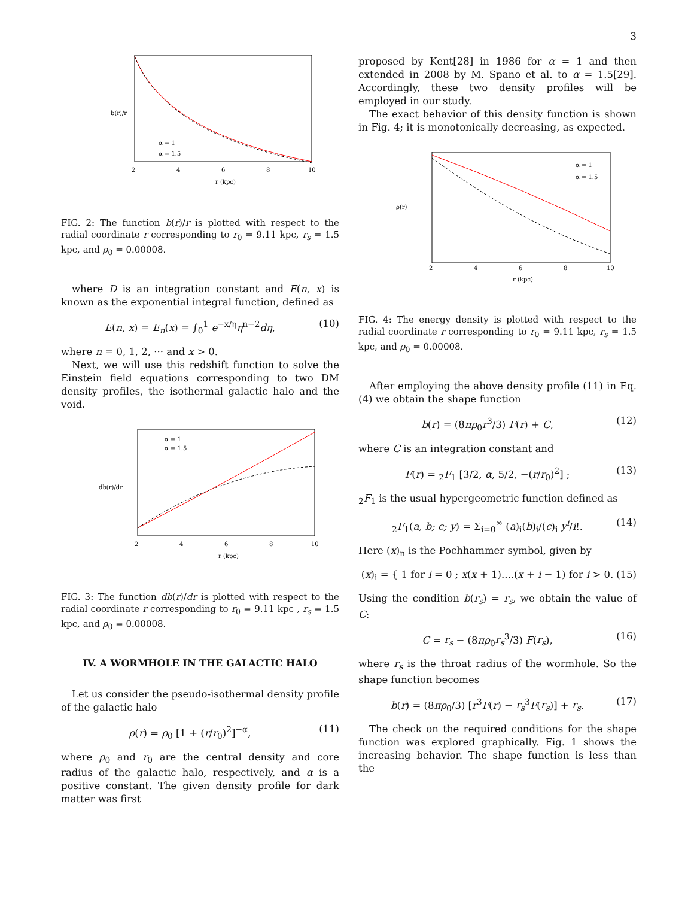3
2
4
6
8
10
r (kpc)
b(r)/r
α = 1
α = 1.5
FIG. 2: The function b(r)/r is plotted with respect to the radial coordinate r corresponding to r<sub>0</sub> = 9.11 kpc, r<sub>s</sub> = 1.5 kpc, and ρ<sub>0</sub> = 0.00008.
where D is an integration constant and E(n, x) is known as the exponential integral function, defined as
E(n, x) = E<sub>n</sub>(x) = ∫<sub>0</sub><sup>1</sup> e<sup>−x/η</sup>η<sup>n−2</sup>dη, (10)
where n = 0, 1, 2, ··· and x > 0.
Next, we will use this redshift function to solve the Einstein field equations corresponding to two DM density profiles, the isothermal galactic halo and the void.
2
4
6
8
10
r (kpc)
db(r)/dr
α = 1
α = 1.5
FIG. 3: The function db(r)/dr is plotted with respect to the radial coordinate r corresponding to r<sub>0</sub> = 9.11 kpc , r<sub>s</sub> = 1.5 kpc, and ρ<sub>0</sub> = 0.00008.
IV. A WORMHOLE IN THE GALACTIC HALO
Let us consider the pseudo-isothermal density profile of the galactic halo
ρ(r) = ρ<sub>0</sub> [1 + (r/r<sub>0</sub>)<sup>2</sup>]<sup>−α</sup>, (11)
where ρ<sub>0</sub> and r<sub>0</sub> are the central density and core radius of the galactic halo, respectively, and α is a positive constant. The given density profile for dark matter was first
proposed by Kent[28] in 1986 for α = 1 and then extended in 2008 by M. Spano et al. to α = 1.5[29]. Accordingly, these two density profiles will be employed in our study.
The exact behavior of this density function is shown in Fig. 4; it is monotonically decreasing, as expected.
2
4
6
8
10
r (kpc)
ρ(r)
α = 1
α = 1.5
FIG. 4: The energy density is plotted with respect to the radial coordinate r corresponding to r<sub>0</sub> = 9.11 kpc, r<sub>s</sub> = 1.5 kpc, and ρ<sub>0</sub> = 0.00008.
After employing the above density profile (11) in Eq. (4) we obtain the shape function
b(r) = (8πρ<sub>0</sub>r<sup>3</sup>/3) F(r) + C, (12)
where C is an integration constant and
F(r) = <sub>2</sub>F<sub>1</sub> [3/2, α, 5/2, −(r/r<sub>0</sub>)<sup>2</sup>] ; (13)
<sub>2</sub>F<sub>1</sub> is the usual hypergeometric function defined as
<sub>2</sub>F<sub>1</sub>(a, b; c; y) = Σ<sub>i=0</sub><sup>∞</sup> (a)<sub>i</sub>(b)<sub>i</sub>/(c)<sub>i</sub> y<sup>i</sup>/i!. (14)
Here (x)<sub>n</sub> is the Pochhammer symbol, given by
(x)<sub>i</sub> = { 1 for i = 0 ; x(x + 1)....(x + i − 1) for i > 0. (15)
Using the condition b(r<sub>s</sub>) = r<sub>s</sub>, we obtain the value of C:
C = r<sub>s</sub> − (8πρ<sub>0</sub>r<sub>s</sub><sup>3</sup>/3) F(r<sub>s</sub>), (16)
where r<sub>s</sub> is the throat radius of the wormhole. So the shape function becomes
b(r) = (8πρ<sub>0</sub>/3) [r<sup>3</sup>F(r) − r<sub>s</sub><sup>3</sup>F(r<sub>s</sub>)] + r<sub>s</sub>. (17)
The check on the required conditions for the shape function was explored graphically. Fig. 1 shows the increasing behavior. The shape function is less than the